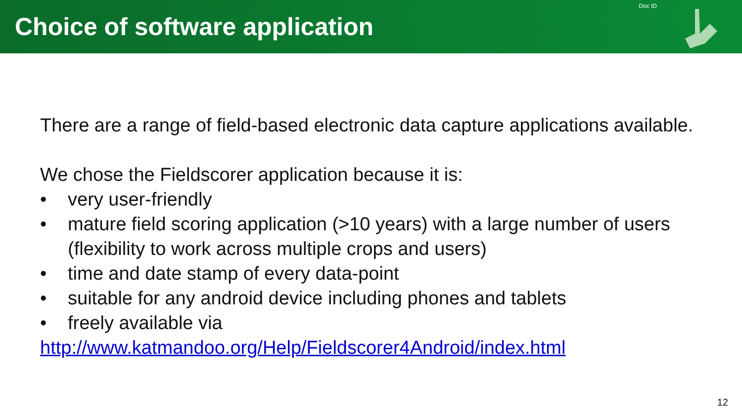Choice of software application
Doc ID
There are a range of field-based electronic data capture applications available.
We chose the Fieldscorer application because it is:
• very user-friendly
• mature field scoring application (>10 years) with a large number of users (flexibility to work across multiple crops and users)
• time and date stamp of every data-point
• suitable for any android device including phones and tablets
• freely available via
http://www.katmandoo.org/Help/Fieldscorer4Android/index.html
12